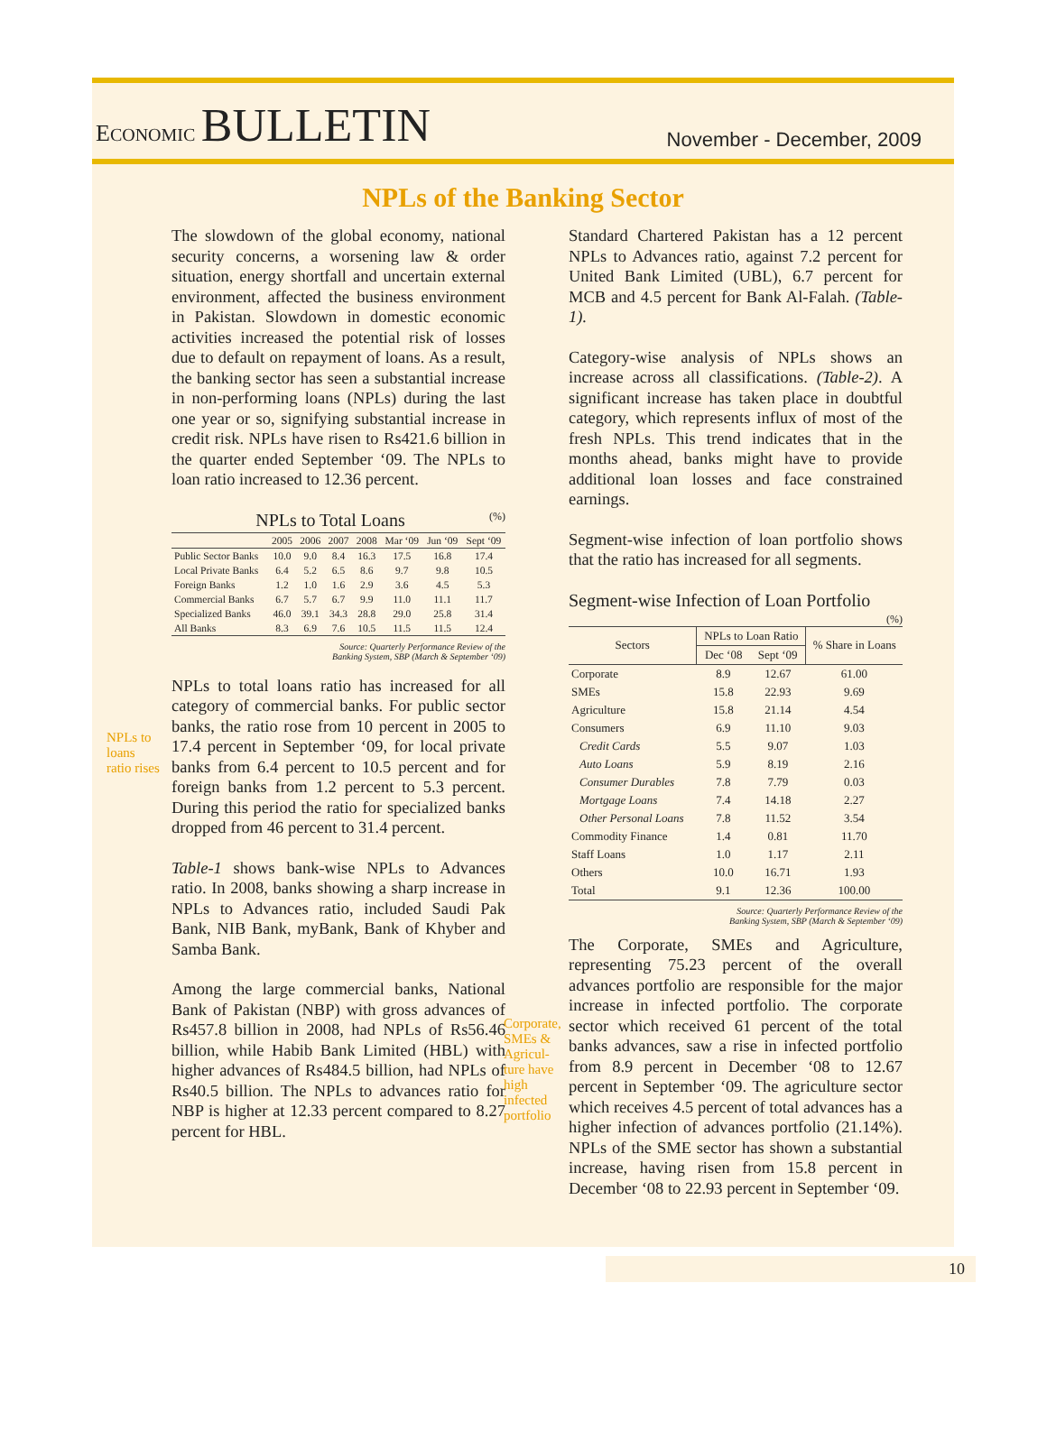ECONOMIC BULLETIN
November - December, 2009
NPLs of the Banking Sector
The slowdown of the global economy, national security concerns, a worsening law & order situation, energy shortfall and uncertain external environment, affected the business environment in Pakistan. Slowdown in domestic economic activities increased the potential risk of losses due to default on repayment of loans. As a result, the banking sector has seen a substantial increase in non-performing loans (NPLs) during the last one year or so, signifying substantial increase in credit risk. NPLs have risen to Rs421.6 billion in the quarter ended September ‘09. The NPLs to loan ratio increased to 12.36 percent.
NPLs to Total Loans (%)
| | 2005 | 2006 | 2007 | 2008 | Mar ‘09 | Jun ‘09 | Sept ‘09 |
| --- | --- | --- | --- | --- | --- | --- | --- |
| Public Sector Banks | 10.0 | 9.0 | 8.4 | 16.3 | 17.5 | 16.8 | 17.4 |
| Local Private Banks | 6.4 | 5.2 | 6.5 | 8.6 | 9.7 | 9.8 | 10.5 |
| Foreign Banks | 1.2 | 1.0 | 1.6 | 2.9 | 3.6 | 4.5 | 5.3 |
| Commercial Banks | 6.7 | 5.7 | 6.7 | 9.9 | 11.0 | 11.1 | 11.7 |
| Specialized Banks | 46.0 | 39.1 | 34.3 | 28.8 | 29.0 | 25.8 | 31.4 |
| All Banks | 8.3 | 6.9 | 7.6 | 10.5 | 11.5 | 11.5 | 12.4 |
Source: Quarterly Performance Review of the
Banking System, SBP (March & September ‘09)
NPLs to loans ratio rises
NPLs to total loans ratio has increased for all category of commercial banks. For public sector banks, the ratio rose from 10 percent in 2005 to 17.4 percent in September ‘09, for local private banks from 6.4 percent to 10.5 percent and for foreign banks from 1.2 percent to 5.3 percent. During this period the ratio for specialized banks dropped from 46 percent to 31.4 percent.
Table-1 shows bank-wise NPLs to Advances ratio. In 2008, banks showing a sharp increase in NPLs to Advances ratio, included Saudi Pak Bank, NIB Bank, myBank, Bank of Khyber and Samba Bank.
Among the large commercial banks, National Bank of Pakistan (NBP) with gross advances of Rs457.8 billion in 2008, had NPLs of Rs56.46 billion, while Habib Bank Limited (HBL) with higher advances of Rs484.5 billion, had NPLs of Rs40.5 billion. The NPLs to advances ratio for NBP is higher at 12.33 percent compared to 8.27 percent for HBL.
Standard Chartered Pakistan has a 12 percent NPLs to Advances ratio, against 7.2 percent for United Bank Limited (UBL), 6.7 percent for MCB and 4.5 percent for Bank Al-Falah. (Table-1).
Category-wise analysis of NPLs shows an increase across all classifications. (Table-2). A significant increase has taken place in doubtful category, which represents influx of most of the fresh NPLs. This trend indicates that in the months ahead, banks might have to provide additional loan losses and face constrained earnings.
Segment-wise infection of loan portfolio shows that the ratio has increased for all segments.
Segment-wise Infection of Loan Portfolio
(%)
| Sectors | NPLs to Loan Ratio | | % Share in Loans |
| --- | --- | --- | --- |
| | Dec ‘08 | Sept ‘09 | |
| Corporate | 8.9 | 12.67 | 61.00 |
| SMEs | 15.8 | 22.93 | 9.69 |
| Agriculture | 15.8 | 21.14 | 4.54 |
| Consumers | 6.9 | 11.10 | 9.03 |
| Credit Cards | 5.5 | 9.07 | 1.03 |
| Auto Loans | 5.9 | 8.19 | 2.16 |
| Consumer Durables | 7.8 | 7.79 | 0.03 |
| Mortgage Loans | 7.4 | 14.18 | 2.27 |
| Other Personal Loans | 7.8 | 11.52 | 3.54 |
| Commodity Finance | 1.4 | 0.81 | 11.70 |
| Staff Loans | 1.0 | 1.17 | 2.11 |
| Others | 10.0 | 16.71 | 1.93 |
| Total | 9.1 | 12.36 | 100.00 |
Source: Quarterly Performance Review of the
Banking System, SBP (March & September ‘09)
Corporate, SMEs & Agricul-ture have high infected portfolio
The Corporate, SMEs and Agriculture, representing 75.23 percent of the overall advances portfolio are responsible for the major increase in infected portfolio. The corporate sector which received 61 percent of the total banks advances, saw a rise in infected portfolio from 8.9 percent in December ‘08 to 12.67 percent in September ‘09. The agriculture sector which receives 4.5 percent of total advances has a higher infection of advances portfolio (21.14%). NPLs of the SME sector has shown a substantial increase, having risen from 15.8 percent in December ‘08 to 22.93 percent in September ‘09.
10